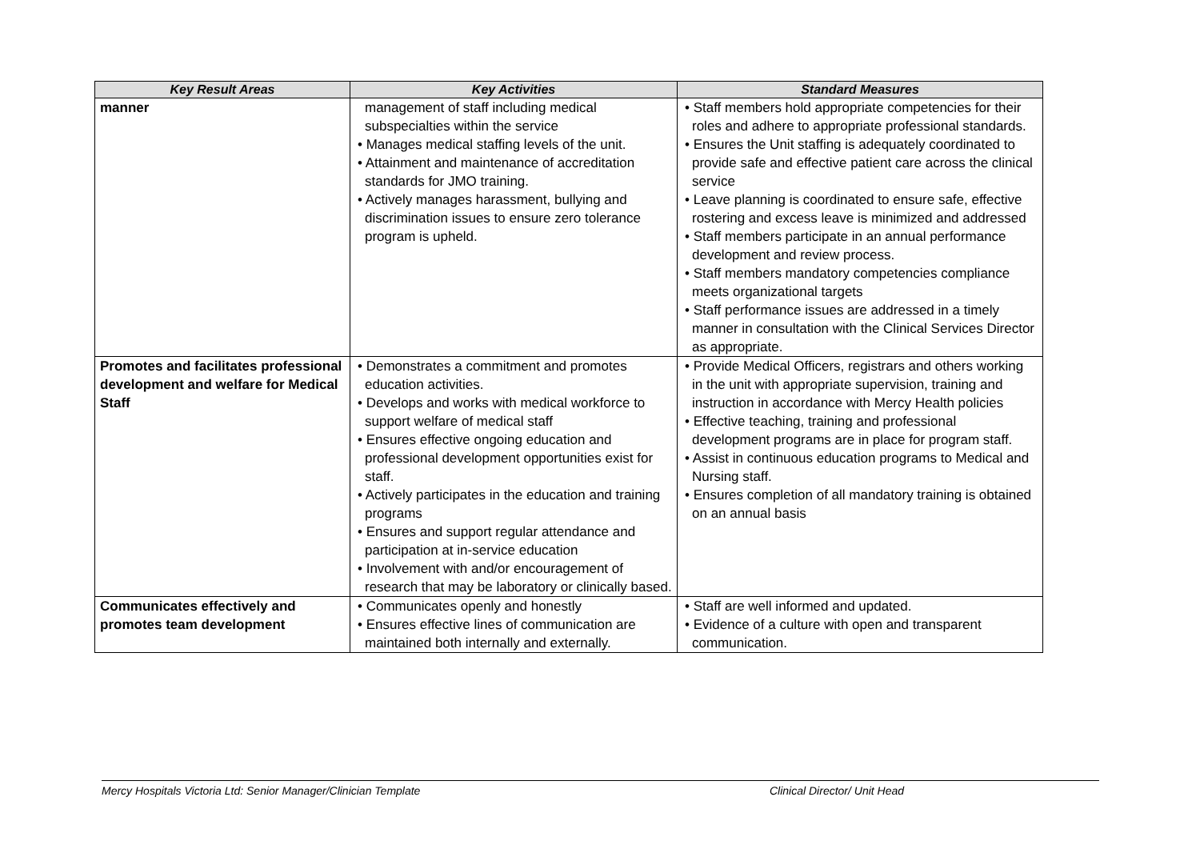| Key Result Areas | Key Activities | Standard Measures |
| --- | --- | --- |
| manner | management of staff including medical subspecialties within the service • Manages medical staffing levels of the unit. • Attainment and maintenance of accreditation standards for JMO training. • Actively manages harassment, bullying and discrimination issues to ensure zero tolerance program is upheld. | • Staff members hold appropriate competencies for their roles and adhere to appropriate professional standards. • Ensures the Unit staffing is adequately coordinated to provide safe and effective patient care across the clinical service • Leave planning is coordinated to ensure safe, effective rostering and excess leave is minimized and addressed • Staff members participate in an annual performance development and review process. • Staff members mandatory competencies compliance meets organizational targets • Staff performance issues are addressed in a timely manner in consultation with the Clinical Services Director as appropriate. |
| Promotes and facilitates professional development and welfare for Medical Staff | • Demonstrates a commitment and promotes education activities. • Develops and works with medical workforce to support welfare of medical staff • Ensures effective ongoing education and professional development opportunities exist for staff. • Actively participates in the education and training programs • Ensures and support regular attendance and participation at in-service education • Involvement with and/or encouragement of research that may be laboratory or clinically based. | • Provide Medical Officers, registrars and others working in the unit with appropriate supervision, training and instruction in accordance with Mercy Health policies • Effective teaching, training and professional development programs are in place for program staff. • Assist in continuous education programs to Medical and Nursing staff. • Ensures completion of all mandatory training is obtained on an annual basis |
| Communicates effectively and promotes team development | • Communicates openly and honestly • Ensures effective lines of communication are maintained both internally and externally. | • Staff are well informed and updated. • Evidence of a culture with open and transparent communication. |
Mercy Hospitals Victoria Ltd: Senior Manager/Clinician Template Clinical Director/ Unit Head